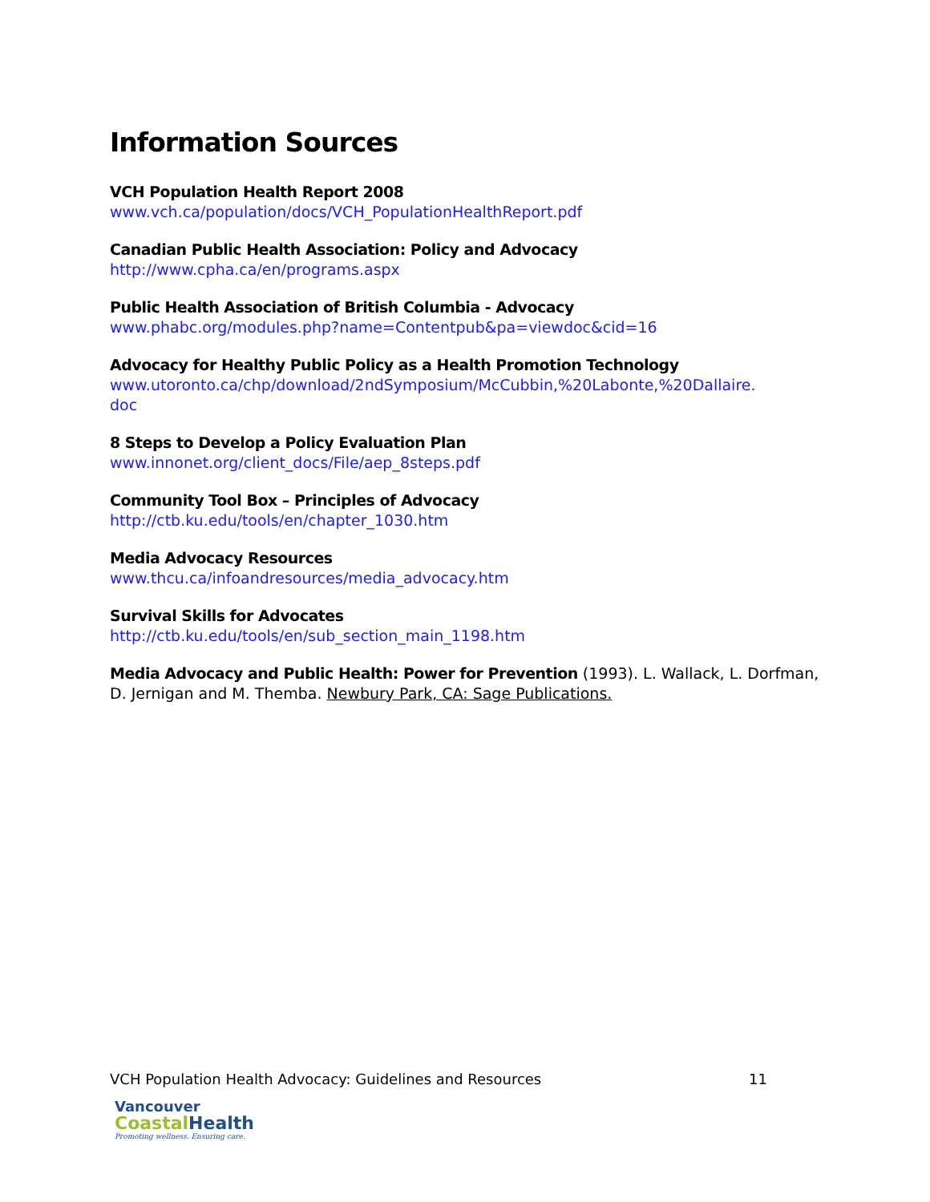Information Sources
VCH Population Health Report 2008
www.vch.ca/population/docs/VCH_PopulationHealthReport.pdf
Canadian Public Health Association: Policy and Advocacy
http://www.cpha.ca/en/programs.aspx
Public Health Association of British Columbia - Advocacy
www.phabc.org/modules.php?name=Contentpub&pa=viewdoc&cid=16
Advocacy for Healthy Public Policy as a Health Promotion Technology
www.utoronto.ca/chp/download/2ndSymposium/McCubbin,%20Labonte,%20Dallaire.
doc
8 Steps to Develop a Policy Evaluation Plan
www.innonet.org/client_docs/File/aep_8steps.pdf
Community Tool Box – Principles of Advocacy
http://ctb.ku.edu/tools/en/chapter_1030.htm
Media Advocacy Resources
www.thcu.ca/infoandresources/media_advocacy.htm
Survival Skills for Advocates
http://ctb.ku.edu/tools/en/sub_section_main_1198.htm
Media Advocacy and Public Health: Power for Prevention (1993). L. Wallack, L. Dorfman, D. Jernigan and M. Themba. Newbury Park, CA: Sage Publications.
VCH Population Health Advocacy: Guidelines and Resources 11
Vancouver
Coastal Health
Promoting wellness. Ensuring care.